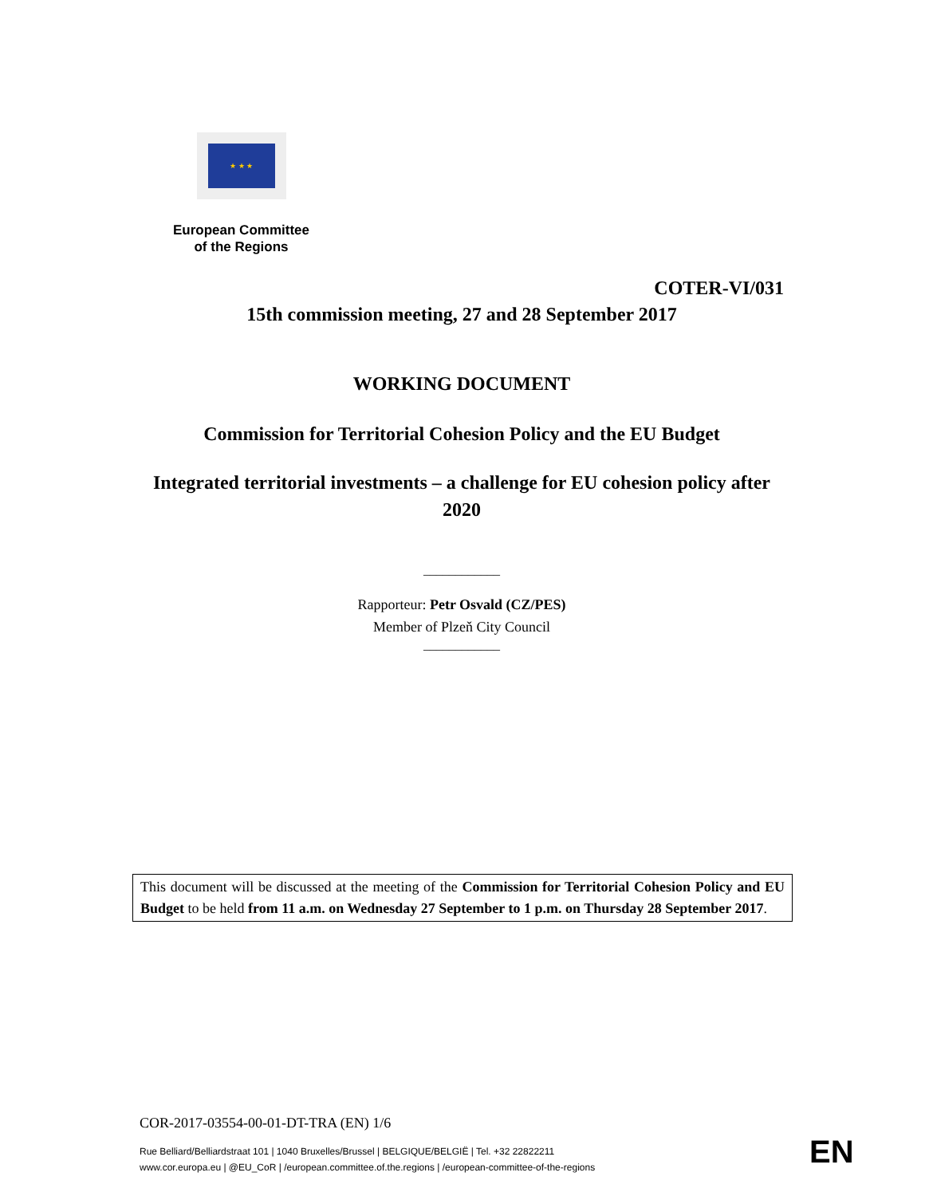★ ★ ★
European Committee
of the Regions
COTER-VI/031
15th commission meeting, 27 and 28 September 2017
WORKING DOCUMENT
Commission for Territorial Cohesion Policy and the EU Budget
Integrated territorial investments – a challenge for EU cohesion policy after 2020
____________
Rapporteur: Petr Osvald (CZ/PES)
Member of Plzeň City Council
____________
This document will be discussed at the meeting of the Commission for Territorial Cohesion Policy and EU Budget to be held from 11 a.m. on Wednesday 27 September to 1 p.m. on Thursday 28 September 2017.
COR-2017-03554-00-01-DT-TRA (EN) 1/6
Rue Belliard/Belliardstraat 101 | 1040 Bruxelles/Brussel | BELGIQUE/BELGIË | Tel. +32 22822211
www.cor.europa.eu | @EU_CoR | /european.committee.of.the.regions | /european-committee-of-the-regions
EN